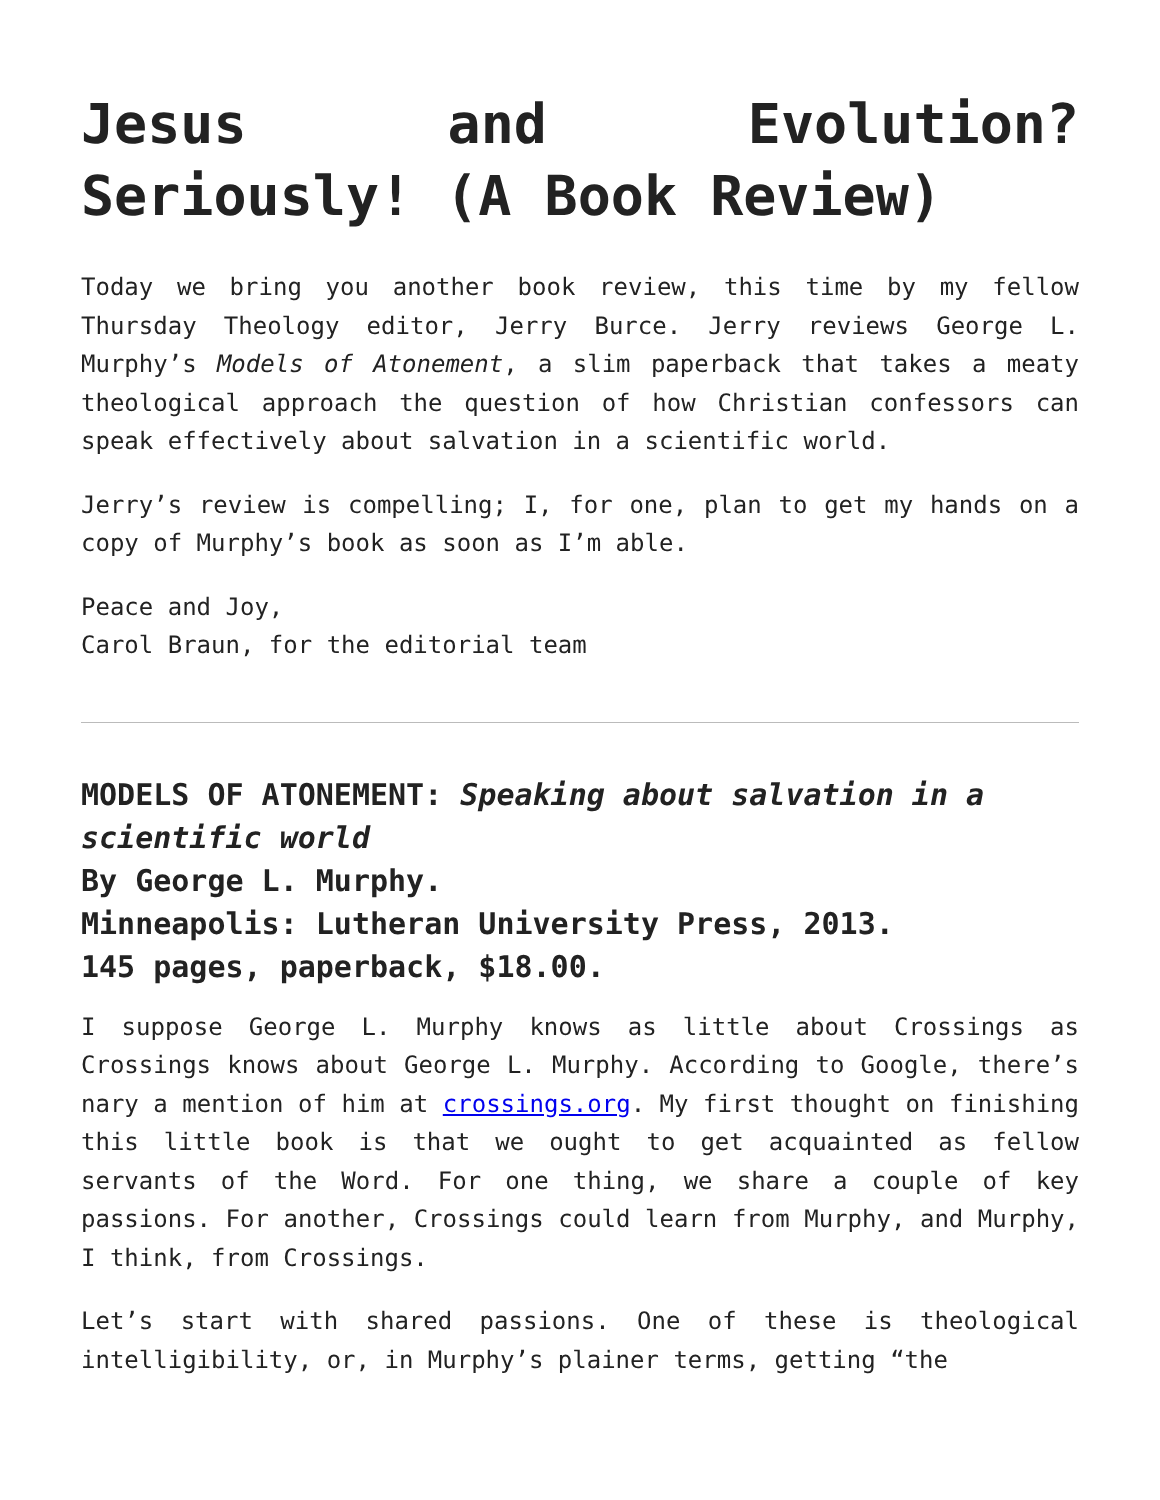Jesus and Evolution? Seriously! (A Book Review)
Today we bring you another book review, this time by my fellow Thursday Theology editor, Jerry Burce. Jerry reviews George L. Murphy’s Models of Atonement, a slim paperback that takes a meaty theological approach the question of how Christian confessors can speak effectively about salvation in a scientific world.
Jerry’s review is compelling; I, for one, plan to get my hands on a copy of Murphy’s book as soon as I’m able.
Peace and Joy,
Carol Braun, for the editorial team
MODELS OF ATONEMENT: Speaking about salvation in a scientific world
By George L. Murphy.
Minneapolis: Lutheran University Press, 2013.
145 pages, paperback, $18.00.
I suppose George L. Murphy knows as little about Crossings as Crossings knows about George L. Murphy. According to Google, there’s nary a mention of him at crossings.org. My first thought on finishing this little book is that we ought to get acquainted as fellow servants of the Word. For one thing, we share a couple of key passions. For another, Crossings could learn from Murphy, and Murphy, I think, from Crossings.
Let’s start with shared passions. One of these is theological intelligibility, or, in Murphy’s plainer terms, getting “the